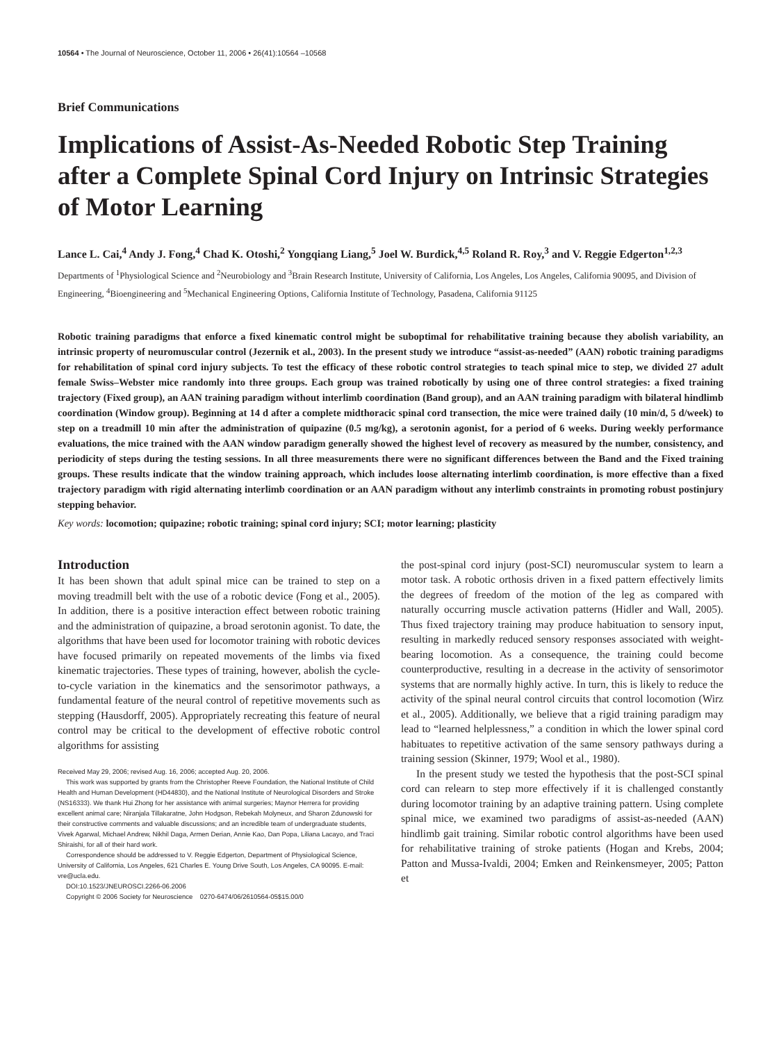10564 • The Journal of Neuroscience, October 11, 2006 • 26(41):10564 –10568
Brief Communications
Implications of Assist-As-Needed Robotic Step Training after a Complete Spinal Cord Injury on Intrinsic Strategies of Motor Learning
Lance L. Cai,<sup>4</sup> Andy J. Fong,<sup>4</sup> Chad K. Otoshi,<sup>2</sup> Yongqiang Liang,<sup>5</sup> Joel W. Burdick,<sup>4,5</sup> Roland R. Roy,<sup>3</sup> and V. Reggie Edgerton<sup>1,2,3</sup>
Departments of <sup>1</sup>Physiological Science and <sup>2</sup>Neurobiology and <sup>3</sup>Brain Research Institute, University of California, Los Angeles, Los Angeles, California 90095, and Division of Engineering, <sup>4</sup>Bioengineering and <sup>5</sup>Mechanical Engineering Options, California Institute of Technology, Pasadena, California 91125
Robotic training paradigms that enforce a fixed kinematic control might be suboptimal for rehabilitative training because they abolish variability, an intrinsic property of neuromuscular control (Jezernik et al., 2003). In the present study we introduce “assist-as-needed” (AAN) robotic training paradigms for rehabilitation of spinal cord injury subjects. To test the efficacy of these robotic control strategies to teach spinal mice to step, we divided 27 adult female Swiss–Webster mice randomly into three groups. Each group was trained robotically by using one of three control strategies: a fixed training trajectory (Fixed group), an AAN training paradigm without interlimb coordination (Band group), and an AAN training paradigm with bilateral hindlimb coordination (Window group). Beginning at 14 d after a complete midthoracic spinal cord transection, the mice were trained daily (10 min/d, 5 d/week) to step on a treadmill 10 min after the administration of quipazine (0.5 mg/kg), a serotonin agonist, for a period of 6 weeks. During weekly performance evaluations, the mice trained with the AAN window paradigm generally showed the highest level of recovery as measured by the number, consistency, and periodicity of steps during the testing sessions. In all three measurements there were no significant differences between the Band and the Fixed training groups. These results indicate that the window training approach, which includes loose alternating interlimb coordination, is more effective than a fixed trajectory paradigm with rigid alternating interlimb coordination or an AAN paradigm without any interlimb constraints in promoting robust postinjury stepping behavior.
Key words: locomotion; quipazine; robotic training; spinal cord injury; SCI; motor learning; plasticity
Introduction
It has been shown that adult spinal mice can be trained to step on a moving treadmill belt with the use of a robotic device (Fong et al., 2005). In addition, there is a positive interaction effect between robotic training and the administration of quipazine, a broad serotonin agonist. To date, the algorithms that have been used for locomotor training with robotic devices have focused primarily on repeated movements of the limbs via fixed kinematic trajectories. These types of training, however, abolish the cycle-to-cycle variation in the kinematics and the sensorimotor pathways, a fundamental feature of the neural control of repetitive movements such as stepping (Hausdorff, 2005). Appropriately recreating this feature of neural control may be critical to the development of effective robotic control algorithms for assisting
Received May 29, 2006; revised Aug. 16, 2006; accepted Aug. 20, 2006.
This work was supported by grants from the Christopher Reeve Foundation, the National Institute of Child Health and Human Development (HD44830), and the National Institute of Neurological Disorders and Stroke (NS16333). We thank Hui Zhong for her assistance with animal surgeries; Maynor Herrera for providing excellent animal care; Niranjala Tillakaratne, John Hodgson, Rebekah Molyneux, and Sharon Zdunowski for their constructive comments and valuable discussions; and an incredible team of undergraduate students, Vivek Agarwal, Michael Andrew, Nikhil Daga, Armen Derian, Annie Kao, Dan Popa, Liliana Lacayo, and Traci Shiraishi, for all of their hard work.
Correspondence should be addressed to V. Reggie Edgerton, Department of Physiological Science, University of California, Los Angeles, 621 Charles E. Young Drive South, Los Angeles, CA 90095. E-mail: vre@ucla.edu.
DOI:10.1523/JNEUROSCI.2266-06.2006
Copyright © 2006 Society for Neuroscience 0270-6474/06/2610564-05$15.00/0
the post-spinal cord injury (post-SCI) neuromuscular system to learn a motor task. A robotic orthosis driven in a fixed pattern effectively limits the degrees of freedom of the motion of the leg as compared with naturally occurring muscle activation patterns (Hidler and Wall, 2005). Thus fixed trajectory training may produce habituation to sensory input, resulting in markedly reduced sensory responses associated with weight-bearing locomotion. As a consequence, the training could become counterproductive, resulting in a decrease in the activity of sensorimotor systems that are normally highly active. In turn, this is likely to reduce the activity of the spinal neural control circuits that control locomotion (Wirz et al., 2005). Additionally, we believe that a rigid training paradigm may lead to “learned helplessness,” a condition in which the lower spinal cord habituates to repetitive activation of the same sensory pathways during a training session (Skinner, 1979; Wool et al., 1980).
In the present study we tested the hypothesis that the post-SCI spinal cord can relearn to step more effectively if it is challenged constantly during locomotor training by an adaptive training pattern. Using complete spinal mice, we examined two paradigms of assist-as-needed (AAN) hindlimb gait training. Similar robotic control algorithms have been used for rehabilitative training of stroke patients (Hogan and Krebs, 2004; Patton and Mussa-Ivaldi, 2004; Emken and Reinkensmeyer, 2005; Patton et